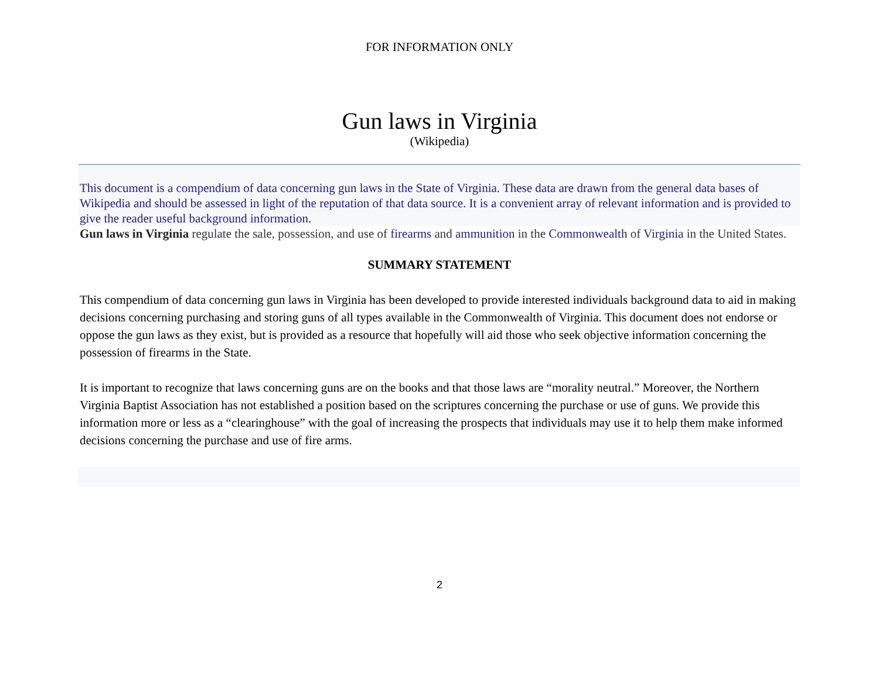FOR INFORMATION ONLY
Gun laws in Virginia
(Wikipedia)
This document is a compendium of data concerning gun laws in the State of Virginia. These data are drawn from the general data bases of Wikipedia and should be assessed in light of the reputation of that data source. It is a convenient array of relevant information and is provided to give the reader useful background information.
Gun laws in Virginia regulate the sale, possession, and use of firearms and ammunition in the Commonwealth of Virginia in the United States.
SUMMARY STATEMENT
This compendium of data concerning gun laws in Virginia has been developed to provide interested individuals background data to aid in making decisions concerning purchasing and storing guns of all types available in the Commonwealth of Virginia. This document does not endorse or oppose the gun laws as they exist, but is provided as a resource that hopefully will aid those who seek objective information concerning the possession of firearms in the State.
It is important to recognize that laws concerning guns are on the books and that those laws are “morality neutral.” Moreover, the Northern Virginia Baptist Association has not established a position based on the scriptures concerning the purchase or use of guns. We provide this information more or less as a “clearinghouse” with the goal of increasing the prospects that individuals may use it to help them make informed decisions concerning the purchase and use of fire arms.
2